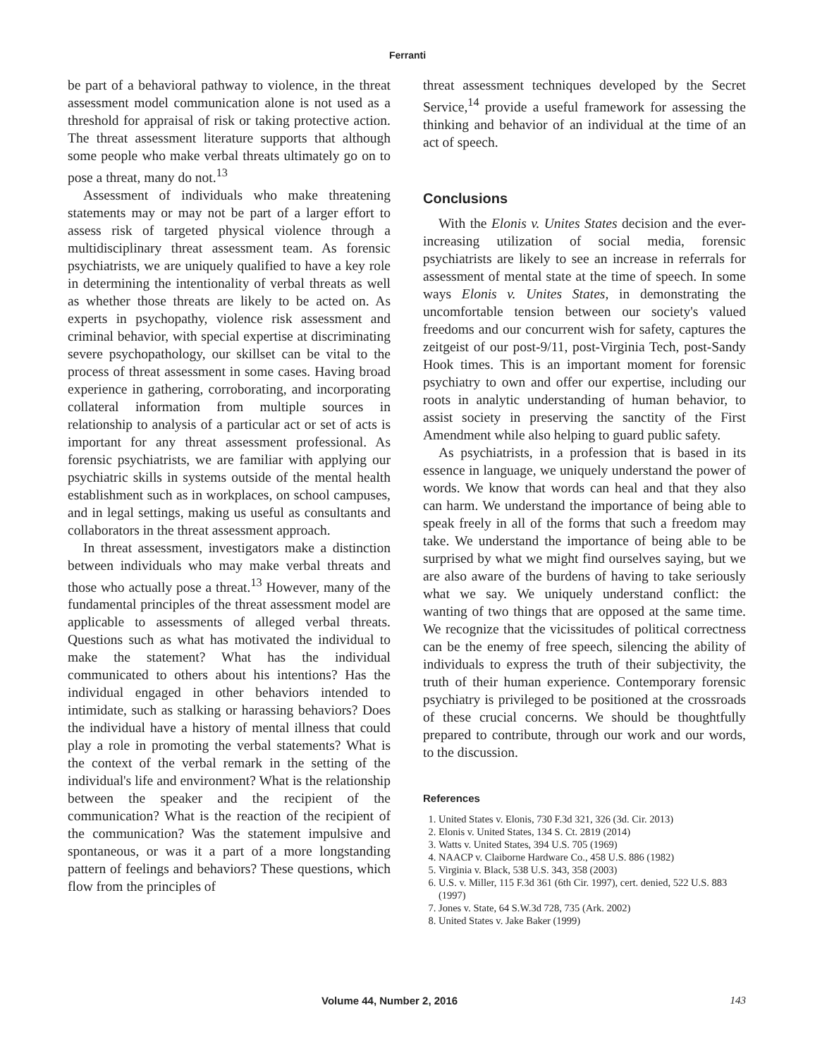Ferranti
be part of a behavioral pathway to violence, in the threat assessment model communication alone is not used as a threshold for appraisal of risk or taking protective action. The threat assessment literature supports that although some people who make verbal threats ultimately go on to pose a threat, many do not.<sup>13</sup>
Assessment of individuals who make threatening statements may or may not be part of a larger effort to assess risk of targeted physical violence through a multidisciplinary threat assessment team. As forensic psychiatrists, we are uniquely qualified to have a key role in determining the intentionality of verbal threats as well as whether those threats are likely to be acted on. As experts in psychopathy, violence risk assessment and criminal behavior, with special expertise at discriminating severe psychopathology, our skillset can be vital to the process of threat assessment in some cases. Having broad experience in gathering, corroborating, and incorporating collateral information from multiple sources in relationship to analysis of a particular act or set of acts is important for any threat assessment professional. As forensic psychiatrists, we are familiar with applying our psychiatric skills in systems outside of the mental health establishment such as in workplaces, on school campuses, and in legal settings, making us useful as consultants and collaborators in the threat assessment approach.
In threat assessment, investigators make a distinction between individuals who may make verbal threats and those who actually pose a threat.<sup>13</sup> However, many of the fundamental principles of the threat assessment model are applicable to assessments of alleged verbal threats. Questions such as what has motivated the individual to make the statement? What has the individual communicated to others about his intentions? Has the individual engaged in other behaviors intended to intimidate, such as stalking or harassing behaviors? Does the individual have a history of mental illness that could play a role in promoting the verbal statements? What is the context of the verbal remark in the setting of the individual's life and environment? What is the relationship between the speaker and the recipient of the communication? What is the reaction of the recipient of the communication? Was the statement impulsive and spontaneous, or was it a part of a more longstanding pattern of feelings and behaviors? These questions, which flow from the principles of
threat assessment techniques developed by the Secret Service,<sup>14</sup> provide a useful framework for assessing the thinking and behavior of an individual at the time of an act of speech.
Conclusions
With the Elonis v. Unites States decision and the ever-increasing utilization of social media, forensic psychiatrists are likely to see an increase in referrals for assessment of mental state at the time of speech. In some ways Elonis v. Unites States, in demonstrating the uncomfortable tension between our society's valued freedoms and our concurrent wish for safety, captures the zeitgeist of our post-9/11, post-Virginia Tech, post-Sandy Hook times. This is an important moment for forensic psychiatry to own and offer our expertise, including our roots in analytic understanding of human behavior, to assist society in preserving the sanctity of the First Amendment while also helping to guard public safety.
As psychiatrists, in a profession that is based in its essence in language, we uniquely understand the power of words. We know that words can heal and that they also can harm. We understand the importance of being able to speak freely in all of the forms that such a freedom may take. We understand the importance of being able to be surprised by what we might find ourselves saying, but we are also aware of the burdens of having to take seriously what we say. We uniquely understand conflict: the wanting of two things that are opposed at the same time. We recognize that the vicissitudes of political correctness can be the enemy of free speech, silencing the ability of individuals to express the truth of their subjectivity, the truth of their human experience. Contemporary forensic psychiatry is privileged to be positioned at the crossroads of these crucial concerns. We should be thoughtfully prepared to contribute, through our work and our words, to the discussion.
References
1. United States v. Elonis, 730 F.3d 321, 326 (3d. Cir. 2013)
2. Elonis v. United States, 134 S. Ct. 2819 (2014)
3. Watts v. United States, 394 U.S. 705 (1969)
4. NAACP v. Claiborne Hardware Co., 458 U.S. 886 (1982)
5. Virginia v. Black, 538 U.S. 343, 358 (2003)
6. U.S. v. Miller, 115 F.3d 361 (6th Cir. 1997), cert. denied, 522 U.S. 883 (1997)
7. Jones v. State, 64 S.W.3d 728, 735 (Ark. 2002)
8. United States v. Jake Baker (1999)
Volume 44, Number 2, 2016 143